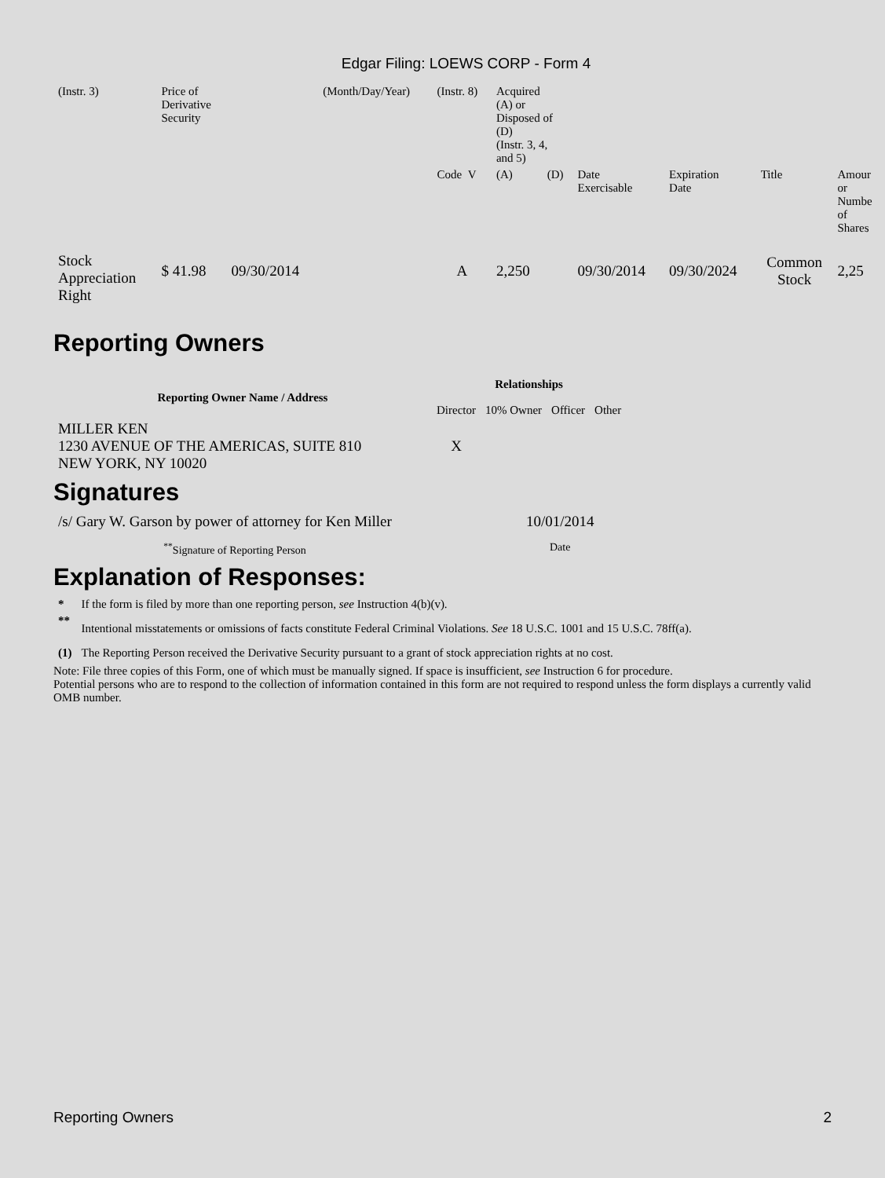Edgar Filing: LOEWS CORP - Form 4
| (Instr. 3) | Price of Derivative Security | | (Month/Day/Year) | (Instr. 8) | Acquired (A) or Disposed of (D) (Instr. 3, 4, and 5) | | | | | |
| | | | | Code V | (A) | (D) | Date Exercisable | Expiration Date | Title | Amour or Numbe of Shares |
| Stock Appreciation Right | $ 41.98 | 09/30/2014 | | A | 2,250 | | 09/30/2014 | 09/30/2024 | Common Stock | 2,25 |
Reporting Owners
| Reporting Owner Name / Address | Relationships | | | |
| --- | --- | --- | --- | --- |
| | Director | 10% Owner | Officer | Other |
| MILLER KEN 1230 AVENUE OF THE AMERICAS, SUITE 810 NEW YORK, NY 10020 | X | | | |
Signatures
| /s/ Gary W. Garson by power of attorney for Ken Miller | 10/01/2014 |
| <sup>**</sup> Signature of Reporting Person | Date |
Explanation of Responses:
| * | If the form is filed by more than one reporting person, see Instruction 4(b)(v). |
| ** | Intentional misstatements or omissions of facts constitute Federal Criminal Violations. See 18 U.S.C. 1001 and 15 U.S.C. 78ff(a). |
| (1) | The Reporting Person received the Derivative Security pursuant to a grant of stock appreciation rights at no cost. |
Note: File three copies of this Form, one of which must be manually signed. If space is insufficient, see Instruction 6 for procedure.
Potential persons who are to respond to the collection of information contained in this form are not required to respond unless the form displays a currently valid OMB number.
Reporting Owners 2